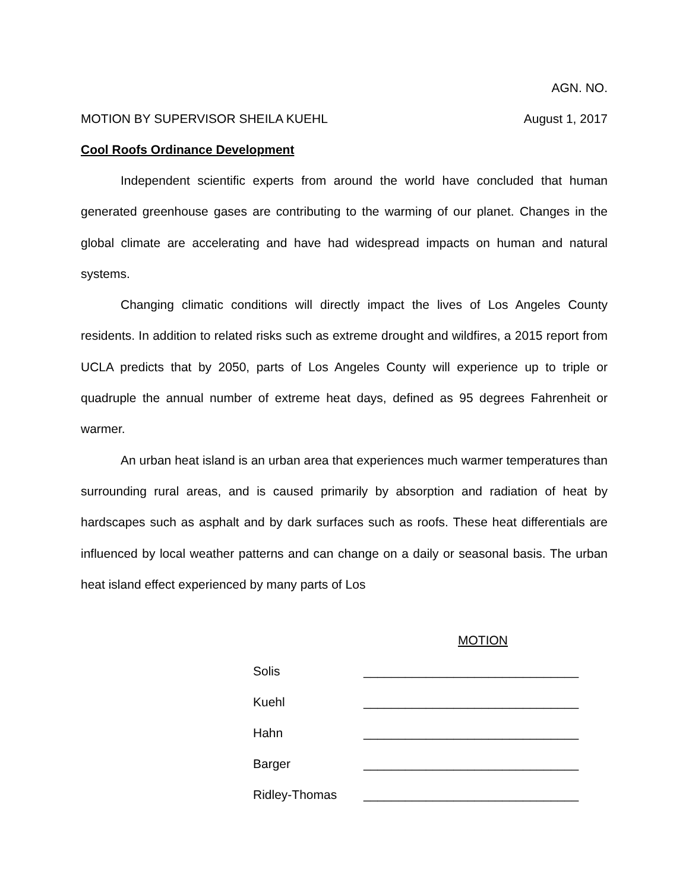AGN. NO.
MOTION BY SUPERVISOR SHEILA KUEHL August 1, 2017
Cool Roofs Ordinance Development
Independent scientific experts from around the world have concluded that human generated greenhouse gases are contributing to the warming of our planet. Changes in the global climate are accelerating and have had widespread impacts on human and natural systems.
Changing climatic conditions will directly impact the lives of Los Angeles County residents. In addition to related risks such as extreme drought and wildfires, a 2015 report from UCLA predicts that by 2050, parts of Los Angeles County will experience up to triple or quadruple the annual number of extreme heat days, defined as 95 degrees Fahrenheit or warmer.
An urban heat island is an urban area that experiences much warmer temperatures than surrounding rural areas, and is caused primarily by absorption and radiation of heat by hardscapes such as asphalt and by dark surfaces such as roofs. These heat differentials are influenced by local weather patterns and can change on a daily or seasonal basis. The urban heat island effect experienced by many parts of Los
MOTION
Solis _______________________________
Kuehl _______________________________
Hahn _______________________________
Barger _______________________________
Ridley-Thomas _______________________________